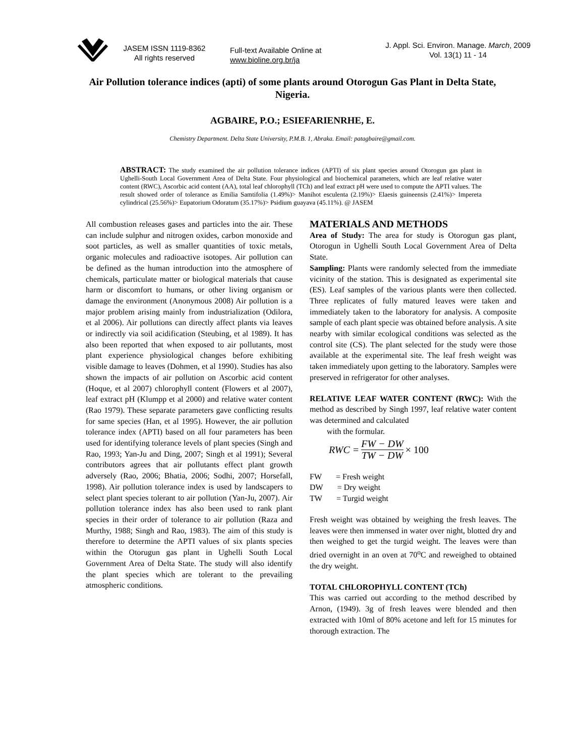JASEM ISSN 1119-8362
All rights reserved
Full-text Available Online at
www.bioline.org.br/ja
J. Appl. Sci. Environ. Manage. March, 2009
Vol. 13(1) 11 - 14
Air Pollution tolerance indices (apti) of some plants around Otorogun Gas Plant in Delta State, Nigeria.
AGBAIRE, P.O.; ESIEFARIENRHE, E.
Chemistry Department. Delta State University, P.M.B. 1, Abraka. Email: patagbaire@gmail.com.
ABSTRACT: The study examined the air pollution tolerance indices (APTI) of six plant species around Otorogun gas plant in Ughelli-South Local Government Area of Delta State. Four physiological and biochemical parameters, which are leaf relative water content (RWC), Ascorbic acid content (AA), total leaf chlorophyll (TCh) and leaf extract pH were used to compute the APTI values. The result showed order of tolerance as Emilia Samtifolia (1.49%)> Manihot esculenta (2.19%)> Elaesis guineensis (2.41%)> Impereta cylindrical (25.56%)> Eupatorium Odoratum (35.17%)> Psidium guayava (45.11%). @ JASEM
All combustion releases gases and particles into the air. These can include sulphur and nitrogen oxides, carbon monoxide and soot particles, as well as smaller quantities of toxic metals, organic molecules and radioactive isotopes. Air pollution can be defined as the human introduction into the atmosphere of chemicals, particulate matter or biological materials that cause harm or discomfort to humans, or other living organism or damage the environment (Anonymous 2008) Air pollution is a major problem arising mainly from industrialization (Odilora, et al 2006). Air pollutions can directly affect plants via leaves or indirectly via soil acidification (Steubing, et al 1989). It has also been reported that when exposed to air pollutants, most plant experience physiological changes before exhibiting visible damage to leaves (Dohmen, et al 1990). Studies has also shown the impacts of air pollution on Ascorbic acid content (Hoque, et al 2007) chlorophyll content (Flowers et al 2007), leaf extract pH (Klumpp et al 2000) and relative water content (Rao 1979). These separate parameters gave conflicting results for same species (Han, et al 1995). However, the air pollution tolerance index (APTI) based on all four parameters has been used for identifying tolerance levels of plant species (Singh and Rao, 1993; Yan-Ju and Ding, 2007; Singh et al 1991); Several contributors agrees that air pollutants effect plant growth adversely (Rao, 2006; Bhatia, 2006; Sodhi, 2007; Horsefall, 1998). Air pollution tolerance index is used by landscapers to select plant species tolerant to air pollution (Yan-Ju, 2007). Air pollution tolerance index has also been used to rank plant species in their order of tolerance to air pollution (Raza and Murthy, 1988; Singh and Rao, 1983). The aim of this study is therefore to determine the APTI values of six plants species within the Otorugun gas plant in Ughelli South Local Government Area of Delta State. The study will also identify the plant species which are tolerant to the prevailing atmospheric conditions.
MATERIALS AND METHODS
Area of Study: The area for study is Otorogun gas plant, Otorogun in Ughelli South Local Government Area of Delta State.
Sampling: Plants were randomly selected from the immediate vicinity of the station. This is designated as experimental site (ES). Leaf samples of the various plants were then collected. Three replicates of fully matured leaves were taken and immediately taken to the laboratory for analysis. A composite sample of each plant specie was obtained before analysis. A site nearby with similar ecological conditions was selected as the control site (CS). The plant selected for the study were those available at the experimental site. The leaf fresh weight was taken immediately upon getting to the laboratory. Samples were preserved in refrigerator for other analyses.
RELATIVE LEAF WATER CONTENT (RWC): With the method as described by Singh 1997, leaf relative water content was determined and calculated
with the formular.
RWC = FW − DW TW − DW × 100
FW = Fresh weight
DW = Dry weight
TW = Turgid weight
Fresh weight was obtained by weighing the fresh leaves. The leaves were then immensed in water over night, blotted dry and then weighed to get the turgid weight. The leaves were than dried overnight in an oven at 70<sup>o</sup>C and reweighed to obtained the dry weight.
TOTAL CHLOROPHYLL CONTENT (TCh)
This was carried out according to the method described by Arnon, (1949). 3g of fresh leaves were blended and then extracted with 10ml of 80% acetone and left for 15 minutes for thorough extraction. The